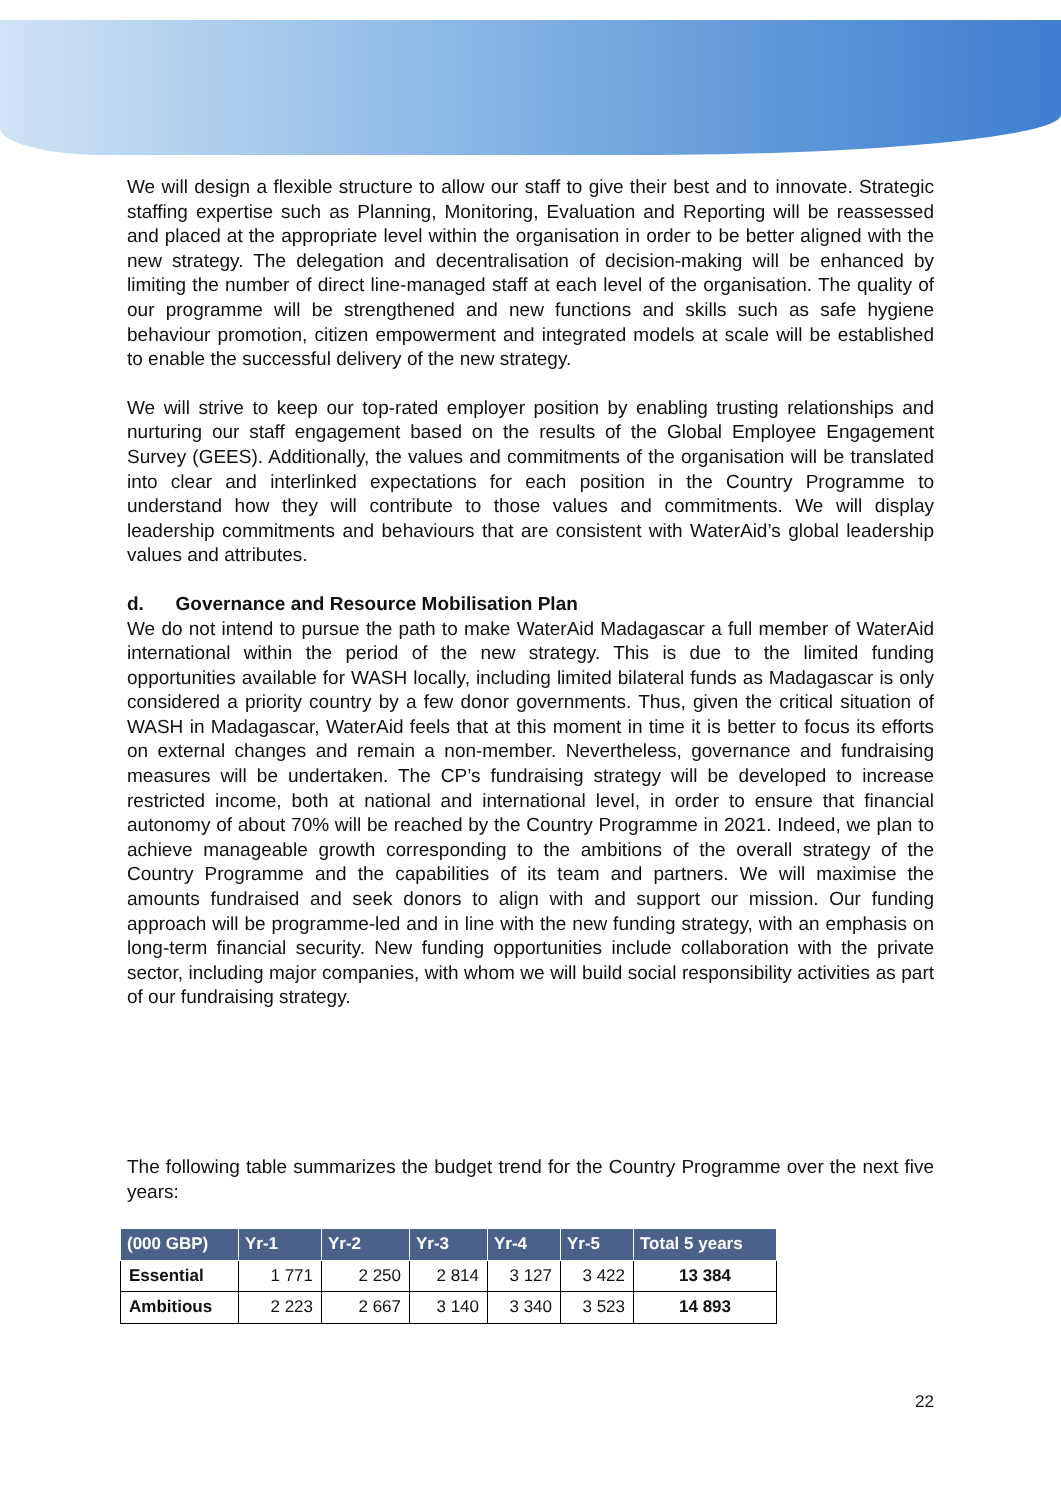We will design a flexible structure to allow our staff to give their best and to innovate. Strategic staffing expertise such as Planning, Monitoring, Evaluation and Reporting will be reassessed and placed at the appropriate level within the organisation in order to be better aligned with the new strategy. The delegation and decentralisation of decision-making will be enhanced by limiting the number of direct line-managed staff at each level of the organisation. The quality of our programme will be strengthened and new functions and skills such as safe hygiene behaviour promotion, citizen empowerment and integrated models at scale will be established to enable the successful delivery of the new strategy.
We will strive to keep our top-rated employer position by enabling trusting relationships and nurturing our staff engagement based on the results of the Global Employee Engagement Survey (GEES). Additionally, the values and commitments of the organisation will be translated into clear and interlinked expectations for each position in the Country Programme to understand how they will contribute to those values and commitments. We will display leadership commitments and behaviours that are consistent with WaterAid’s global leadership values and attributes.
d. Governance and Resource Mobilisation Plan
We do not intend to pursue the path to make WaterAid Madagascar a full member of WaterAid international within the period of the new strategy. This is due to the limited funding opportunities available for WASH locally, including limited bilateral funds as Madagascar is only considered a priority country by a few donor governments. Thus, given the critical situation of WASH in Madagascar, WaterAid feels that at this moment in time it is better to focus its efforts on external changes and remain a non-member. Nevertheless, governance and fundraising measures will be undertaken. The CP’s fundraising strategy will be developed to increase restricted income, both at national and international level, in order to ensure that financial autonomy of about 70% will be reached by the Country Programme in 2021. Indeed, we plan to achieve manageable growth corresponding to the ambitions of the overall strategy of the Country Programme and the capabilities of its team and partners. We will maximise the amounts fundraised and seek donors to align with and support our mission. Our funding approach will be programme-led and in line with the new funding strategy, with an emphasis on long-term financial security. New funding opportunities include collaboration with the private sector, including major companies, with whom we will build social responsibility activities as part of our fundraising strategy.
The following table summarizes the budget trend for the Country Programme over the next five years:
| (000 GBP) | Yr-1 | Yr-2 | Yr-3 | Yr-4 | Yr-5 | Total 5 years |
| --- | --- | --- | --- | --- | --- | --- |
| Essential | 1 771 | 2 250 | 2 814 | 3 127 | 3 422 | 13 384 |
| Ambitious | 2 223 | 2 667 | 3 140 | 3 340 | 3 523 | 14 893 |
22